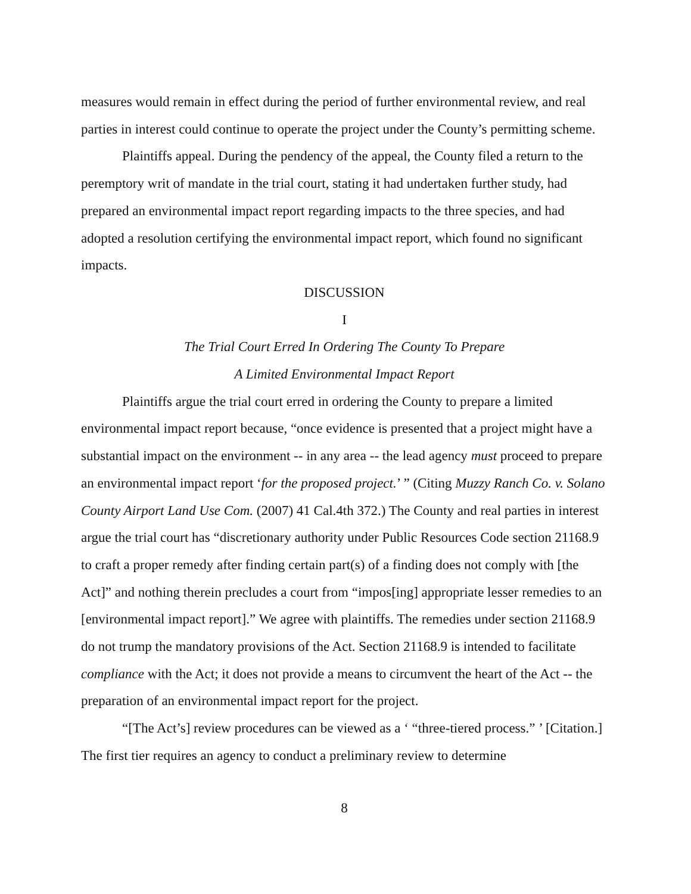measures would remain in effect during the period of further environmental review, and real parties in interest could continue to operate the project under the County’s permitting scheme.
Plaintiffs appeal. During the pendency of the appeal, the County filed a return to the peremptory writ of mandate in the trial court, stating it had undertaken further study, had prepared an environmental impact report regarding impacts to the three species, and had adopted a resolution certifying the environmental impact report, which found no significant impacts.
DISCUSSION
I
The Trial Court Erred In Ordering The County To Prepare
A Limited Environmental Impact Report
Plaintiffs argue the trial court erred in ordering the County to prepare a limited environmental impact report because, “once evidence is presented that a project might have a substantial impact on the environment -- in any area -- the lead agency must proceed to prepare an environmental impact report ‘for the proposed project.’ ” (Citing Muzzy Ranch Co. v. Solano County Airport Land Use Com. (2007) 41 Cal.4th 372.) The County and real parties in interest argue the trial court has “discretionary authority under Public Resources Code section 21168.9 to craft a proper remedy after finding certain part(s) of a finding does not comply with [the Act]” and nothing therein precludes a court from “impos[ing] appropriate lesser remedies to an [environmental impact report].” We agree with plaintiffs. The remedies under section 21168.9 do not trump the mandatory provisions of the Act. Section 21168.9 is intended to facilitate compliance with the Act; it does not provide a means to circumvent the heart of the Act -- the preparation of an environmental impact report for the project.
“[The Act’s] review procedures can be viewed as a ‘ “three-tiered process.” ’ [Citation.] The first tier requires an agency to conduct a preliminary review to determine
8